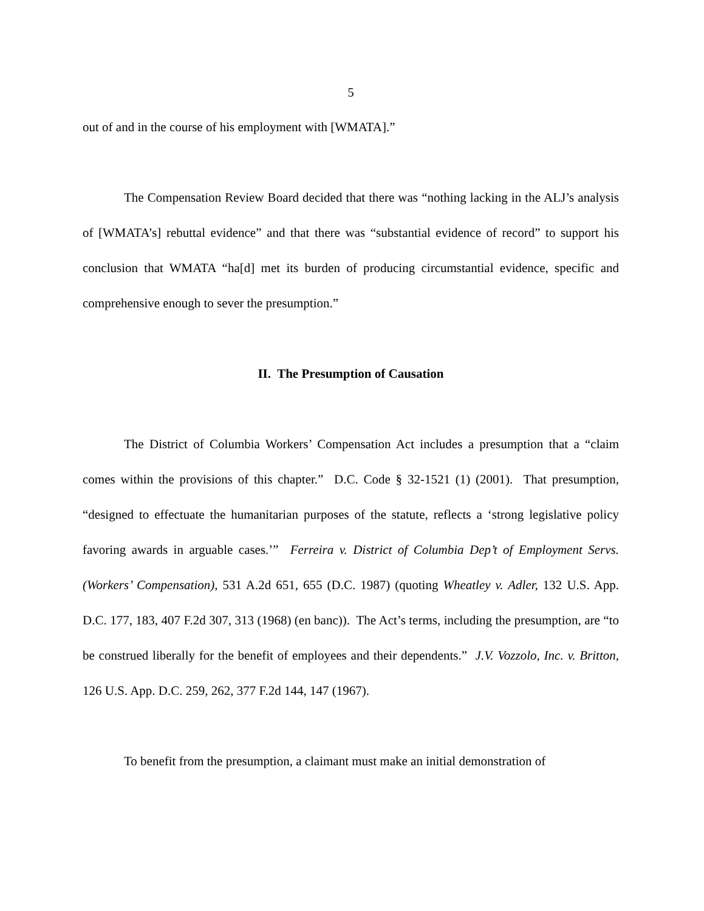5
out of and in the course of his employment with [WMATA].”
The Compensation Review Board decided that there was “nothing lacking in the ALJ’s analysis of [WMATA’s] rebuttal evidence” and that there was “substantial evidence of record” to support his conclusion that WMATA “ha[d] met its burden of producing circumstantial evidence, specific and comprehensive enough to sever the presumption.”
II. The Presumption of Causation
The District of Columbia Workers’ Compensation Act includes a presumption that a “claim comes within the provisions of this chapter.” D.C. Code § 32-1521 (1) (2001). That presumption, “designed to effectuate the humanitarian purposes of the statute, reflects a ‘strong legislative policy favoring awards in arguable cases.’” Ferreira v. District of Columbia Dep’t of Employment Servs. (Workers’ Compensation), 531 A.2d 651, 655 (D.C. 1987) (quoting Wheatley v. Adler, 132 U.S. App. D.C. 177, 183, 407 F.2d 307, 313 (1968) (en banc)). The Act’s terms, including the presumption, are “to be construed liberally for the benefit of employees and their dependents.” J.V. Vozzolo, Inc. v. Britton, 126 U.S. App. D.C. 259, 262, 377 F.2d 144, 147 (1967).
To benefit from the presumption, a claimant must make an initial demonstration of